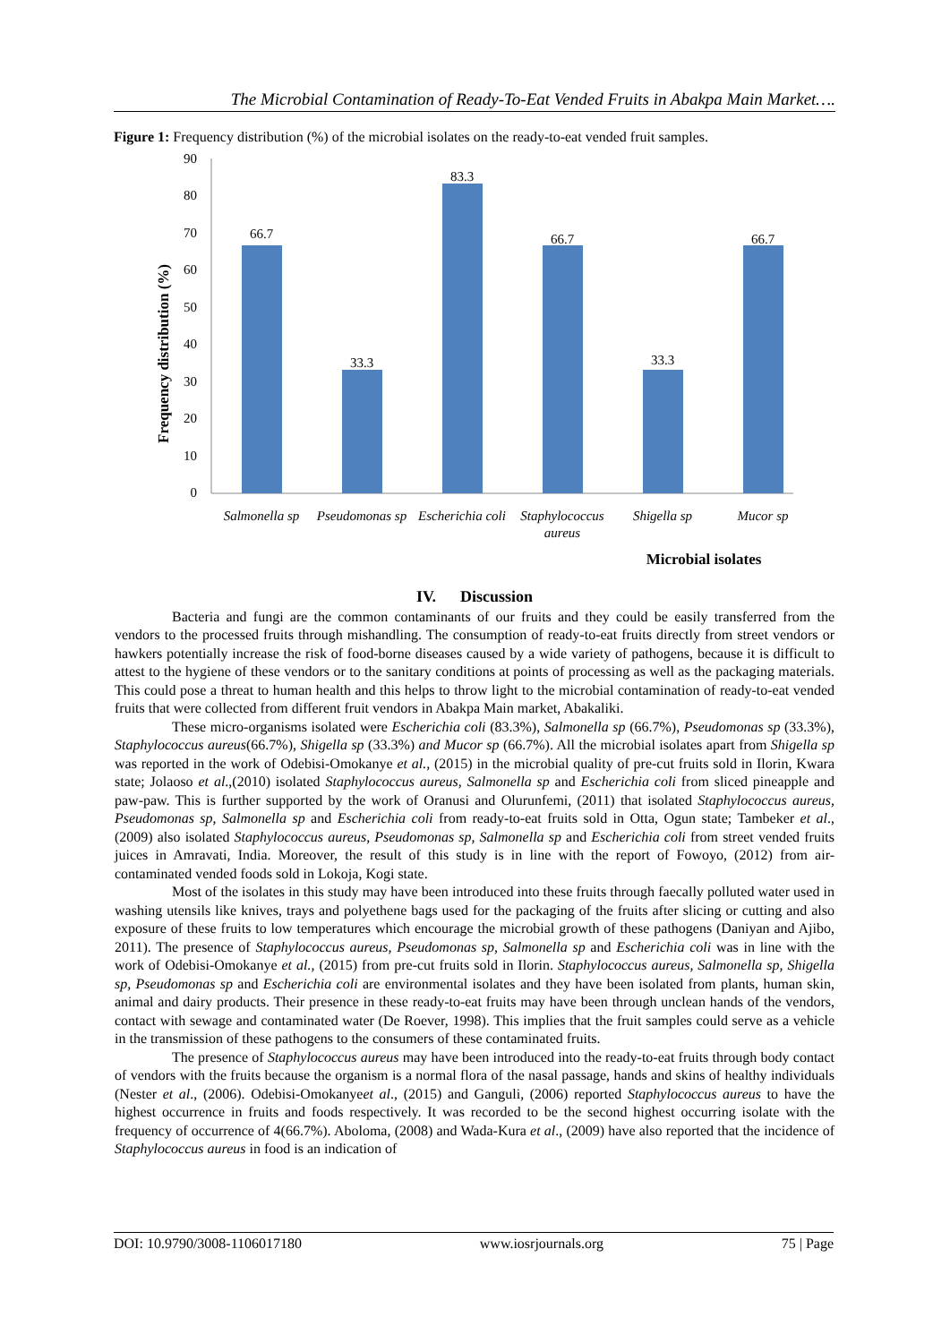The Microbial Contamination of Ready-To-Eat Vended Fruits in Abakpa Main Market….
Figure 1: Frequency distribution (%) of the microbial isolates on the ready-to-eat vended fruit samples.
Frequency distribution (%)
0
10
20
30
40
50
60
70
80
90
66.7
33.3
83.3
66.7
33.3
66.7
Salmonella sp
Pseudomonas sp
Escherichia coli
Staphylococcus
aureus
Shigella sp
Mucor sp
Microbial isolates
IV. Discussion
Bacteria and fungi are the common contaminants of our fruits and they could be easily transferred from the vendors to the processed fruits through mishandling. The consumption of ready-to-eat fruits directly from street vendors or hawkers potentially increase the risk of food-borne diseases caused by a wide variety of pathogens, because it is difficult to attest to the hygiene of these vendors or to the sanitary conditions at points of processing as well as the packaging materials. This could pose a threat to human health and this helps to throw light to the microbial contamination of ready-to-eat vended fruits that were collected from different fruit vendors in Abakpa Main market, Abakaliki.
These micro-organisms isolated were Escherichia coli (83.3%), Salmonella sp (66.7%), Pseudomonas sp (33.3%), Staphylococcus aureus(66.7%), Shigella sp (33.3%) and Mucor sp (66.7%). All the microbial isolates apart from Shigella sp was reported in the work of Odebisi-Omokanye et al., (2015) in the microbial quality of pre-cut fruits sold in Ilorin, Kwara state; Jolaoso et al.,(2010) isolated Staphylococcus aureus, Salmonella sp and Escherichia coli from sliced pineapple and paw-paw. This is further supported by the work of Oranusi and Olurunfemi, (2011) that isolated Staphylococcus aureus, Pseudomonas sp, Salmonella sp and Escherichia coli from ready-to-eat fruits sold in Otta, Ogun state; Tambeker et al., (2009) also isolated Staphylococcus aureus, Pseudomonas sp, Salmonella sp and Escherichia coli from street vended fruits juices in Amravati, India. Moreover, the result of this study is in line with the report of Fowoyo, (2012) from air-contaminated vended foods sold in Lokoja, Kogi state.
Most of the isolates in this study may have been introduced into these fruits through faecally polluted water used in washing utensils like knives, trays and polyethene bags used for the packaging of the fruits after slicing or cutting and also exposure of these fruits to low temperatures which encourage the microbial growth of these pathogens (Daniyan and Ajibo, 2011). The presence of Staphylococcus aureus, Pseudomonas sp, Salmonella sp and Escherichia coli was in line with the work of Odebisi-Omokanye et al., (2015) from pre-cut fruits sold in Ilorin. Staphylococcus aureus, Salmonella sp, Shigella sp, Pseudomonas sp and Escherichia coli are environmental isolates and they have been isolated from plants, human skin, animal and dairy products. Their presence in these ready-to-eat fruits may have been through unclean hands of the vendors, contact with sewage and contaminated water (De Roever, 1998). This implies that the fruit samples could serve as a vehicle in the transmission of these pathogens to the consumers of these contaminated fruits.
The presence of Staphylococcus aureus may have been introduced into the ready-to-eat fruits through body contact of vendors with the fruits because the organism is a normal flora of the nasal passage, hands and skins of healthy individuals (Nester et al., (2006). Odebisi-Omokanyeet al., (2015) and Ganguli, (2006) reported Staphylococcus aureus to have the highest occurrence in fruits and foods respectively. It was recorded to be the second highest occurring isolate with the frequency of occurrence of 4(66.7%). Aboloma, (2008) and Wada-Kura et al., (2009) have also reported that the incidence of Staphylococcus aureus in food is an indication of
DOI: 10.9790/3008-1106017180 www.iosrjournals.org 75 | Page